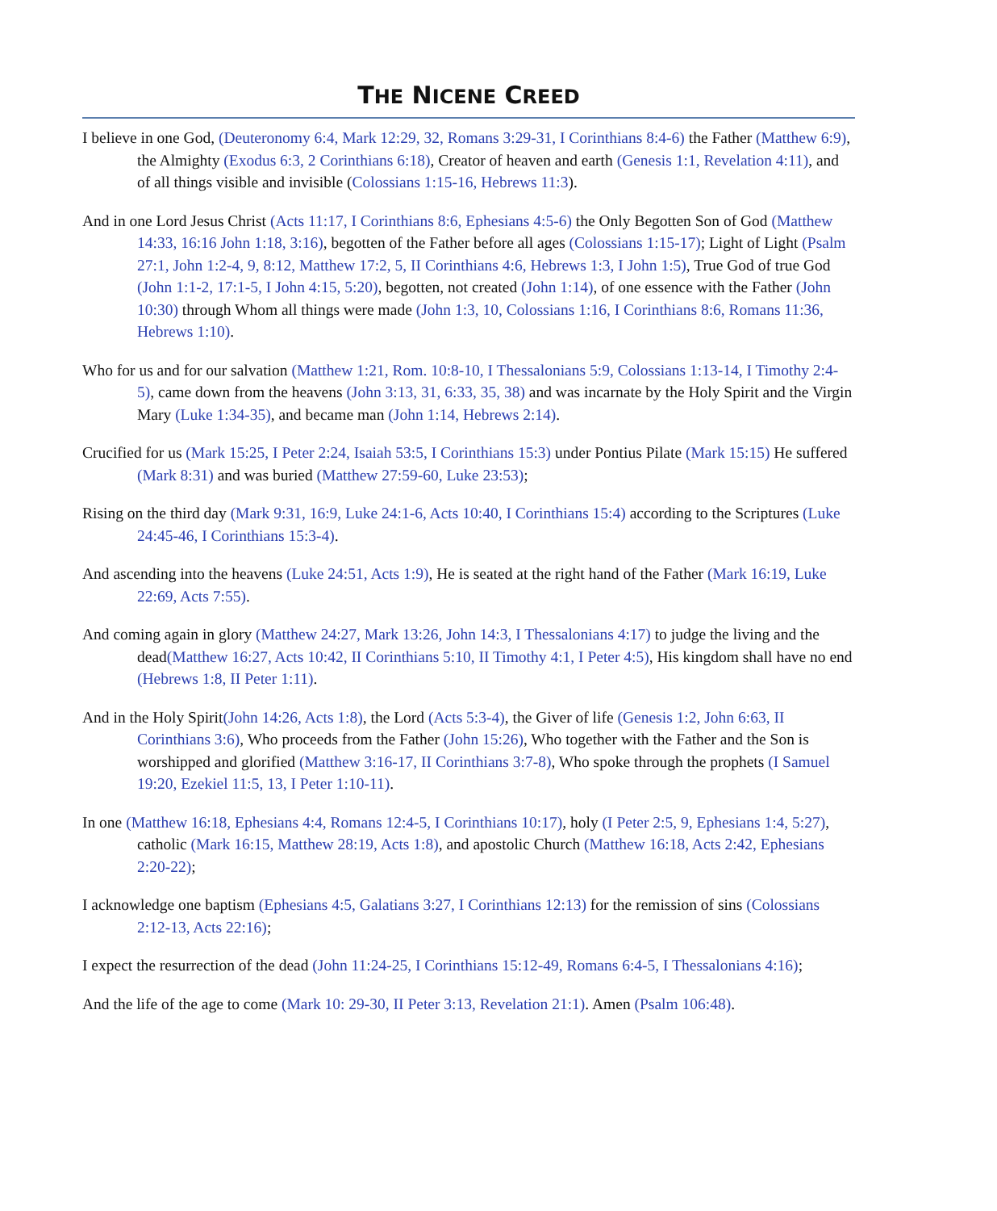THE NICENE CREED
I believe in one God, (Deuteronomy 6:4, Mark 12:29, 32, Romans 3:29-31, I Corinthians 8:4-6) the Father (Matthew 6:9), the Almighty (Exodus 6:3, 2 Corinthians 6:18), Creator of heaven and earth (Genesis 1:1, Revelation 4:11), and of all things visible and invisible (Colossians 1:15-16, Hebrews 11:3).
And in one Lord Jesus Christ (Acts 11:17, I Corinthians 8:6, Ephesians 4:5-6) the Only Begotten Son of God (Matthew 14:33, 16:16 John 1:18, 3:16), begotten of the Father before all ages (Colossians 1:15-17); Light of Light (Psalm 27:1, John 1:2-4, 9, 8:12, Matthew 17:2, 5, II Corinthians 4:6, Hebrews 1:3, I John 1:5), True God of true God (John 1:1-2, 17:1-5, I John 4:15, 5:20), begotten, not created (John 1:14), of one essence with the Father (John 10:30) through Whom all things were made (John 1:3, 10, Colossians 1:16, I Corinthians 8:6, Romans 11:36, Hebrews 1:10).
Who for us and for our salvation (Matthew 1:21, Rom. 10:8-10, I Thessalonians 5:9, Colossians 1:13-14, I Timothy 2:4-5), came down from the heavens (John 3:13, 31, 6:33, 35, 38) and was incarnate by the Holy Spirit and the Virgin Mary (Luke 1:34-35), and became man (John 1:14, Hebrews 2:14).
Crucified for us (Mark 15:25, I Peter 2:24, Isaiah 53:5, I Corinthians 15:3) under Pontius Pilate (Mark 15:15) He suffered (Mark 8:31) and was buried (Matthew 27:59-60, Luke 23:53);
Rising on the third day (Mark 9:31, 16:9, Luke 24:1-6, Acts 10:40, I Corinthians 15:4) according to the Scriptures (Luke 24:45-46, I Corinthians 15:3-4).
And ascending into the heavens (Luke 24:51, Acts 1:9), He is seated at the right hand of the Father (Mark 16:19, Luke 22:69, Acts 7:55).
And coming again in glory (Matthew 24:27, Mark 13:26, John 14:3, I Thessalonians 4:17) to judge the living and the dead(Matthew 16:27, Acts 10:42, II Corinthians 5:10, II Timothy 4:1, I Peter 4:5), His kingdom shall have no end (Hebrews 1:8, II Peter 1:11).
And in the Holy Spirit(John 14:26, Acts 1:8), the Lord (Acts 5:3-4), the Giver of life (Genesis 1:2, John 6:63, II Corinthians 3:6), Who proceeds from the Father (John 15:26), Who together with the Father and the Son is worshipped and glorified (Matthew 3:16-17, II Corinthians 3:7-8), Who spoke through the prophets (I Samuel 19:20, Ezekiel 11:5, 13, I Peter 1:10-11).
In one (Matthew 16:18, Ephesians 4:4, Romans 12:4-5, I Corinthians 10:17), holy (I Peter 2:5, 9, Ephesians 1:4, 5:27), catholic (Mark 16:15, Matthew 28:19, Acts 1:8), and apostolic Church (Matthew 16:18, Acts 2:42, Ephesians 2:20-22);
I acknowledge one baptism (Ephesians 4:5, Galatians 3:27, I Corinthians 12:13) for the remission of sins (Colossians 2:12-13, Acts 22:16);
I expect the resurrection of the dead (John 11:24-25, I Corinthians 15:12-49, Romans 6:4-5, I Thessalonians 4:16);
And the life of the age to come (Mark 10: 29-30, II Peter 3:13, Revelation 21:1). Amen (Psalm 106:48).